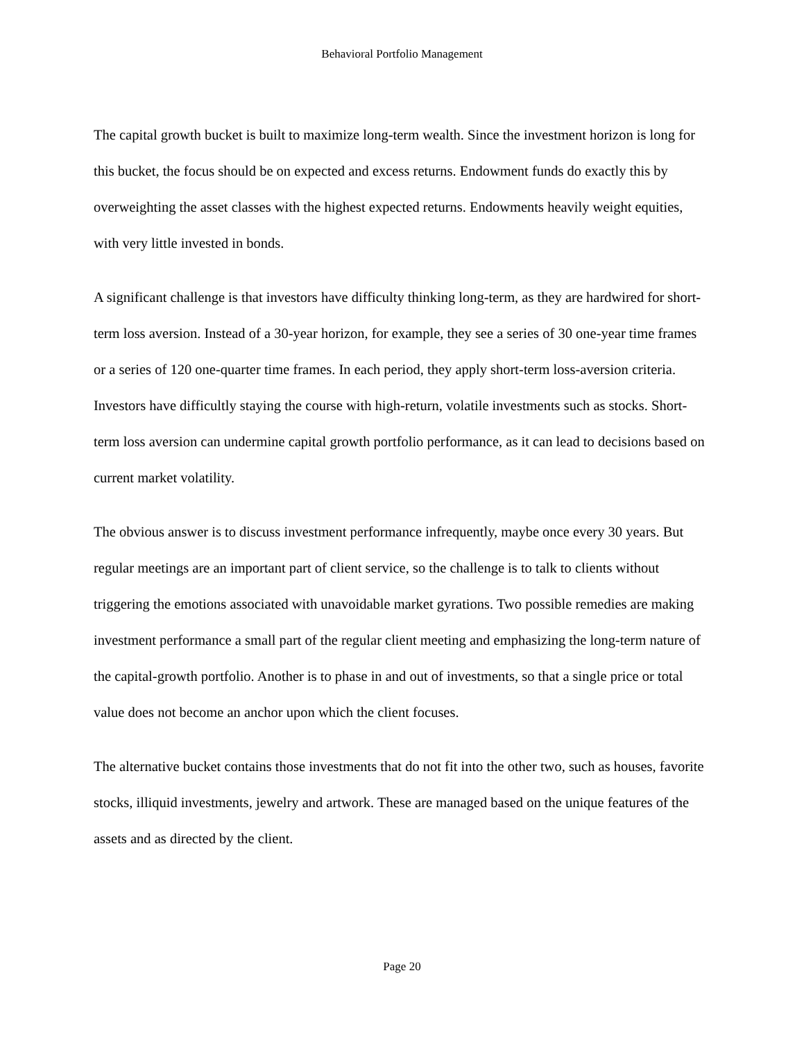Behavioral Portfolio Management
The capital growth bucket is built to maximize long-term wealth. Since the investment horizon is long for this bucket, the focus should be on expected and excess returns. Endowment funds do exactly this by overweighting the asset classes with the highest expected returns. Endowments heavily weight equities, with very little invested in bonds.
A significant challenge is that investors have difficulty thinking long-term, as they are hardwired for short-term loss aversion. Instead of a 30-year horizon, for example, they see a series of 30 one-year time frames or a series of 120 one-quarter time frames. In each period, they apply short-term loss-aversion criteria. Investors have difficultly staying the course with high-return, volatile investments such as stocks. Short-term loss aversion can undermine capital growth portfolio performance, as it can lead to decisions based on current market volatility.
The obvious answer is to discuss investment performance infrequently, maybe once every 30 years. But regular meetings are an important part of client service, so the challenge is to talk to clients without triggering the emotions associated with unavoidable market gyrations. Two possible remedies are making investment performance a small part of the regular client meeting and emphasizing the long-term nature of the capital-growth portfolio. Another is to phase in and out of investments, so that a single price or total value does not become an anchor upon which the client focuses.
The alternative bucket contains those investments that do not fit into the other two, such as houses, favorite stocks, illiquid investments, jewelry and artwork. These are managed based on the unique features of the assets and as directed by the client.
Page 20